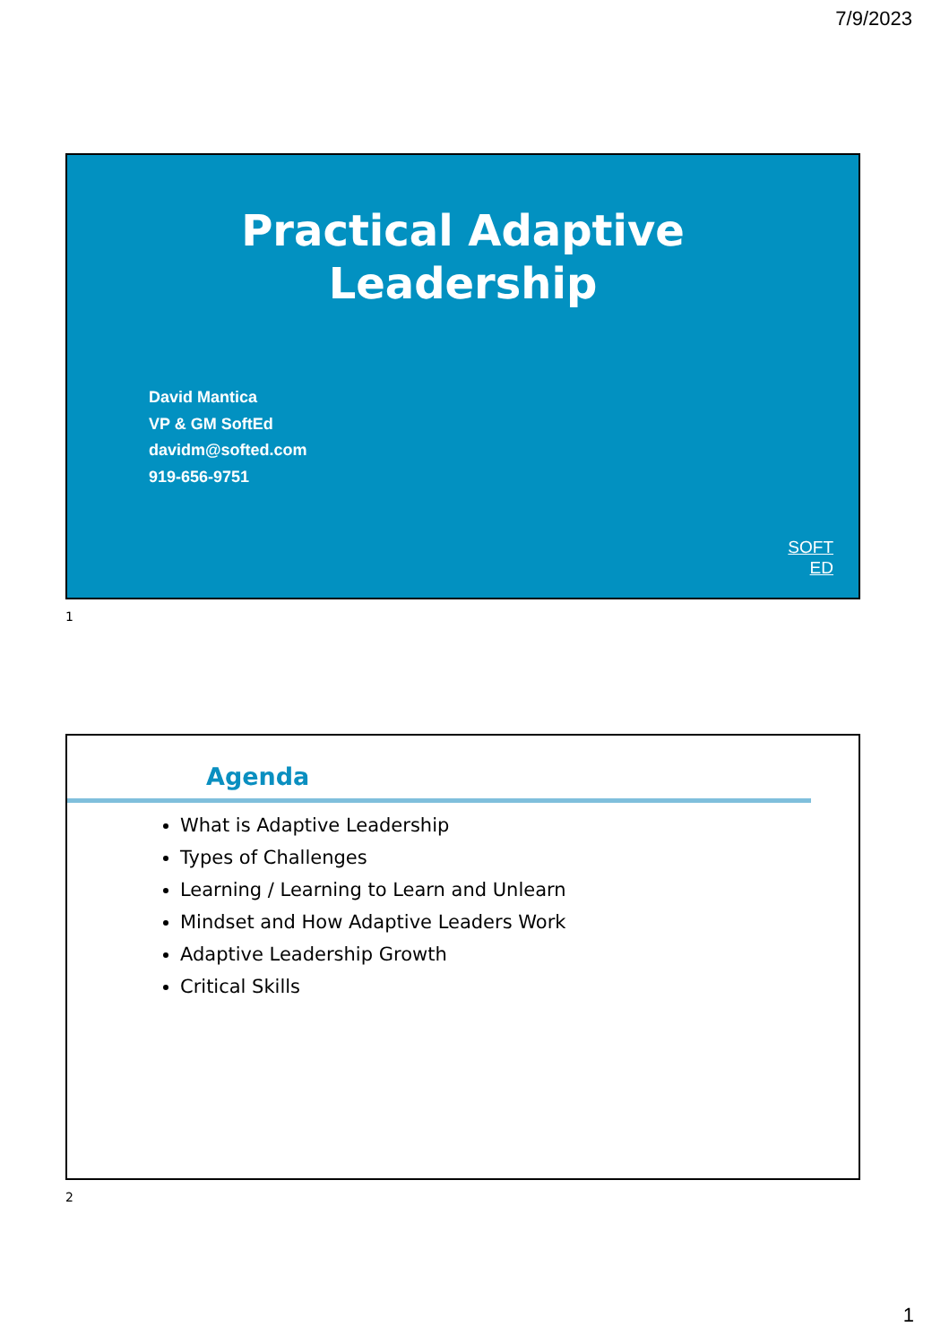7/9/2023
Practical Adaptive
Leadership
David Mantica
VP & GM SoftEd
davidm@softed.com
919-656-9751
SOFT
ED
1
Agenda
What is Adaptive Leadership
Types of Challenges
Learning / Learning to Learn and Unlearn
Mindset and How Adaptive Leaders Work
Adaptive Leadership Growth
Critical Skills
2
1